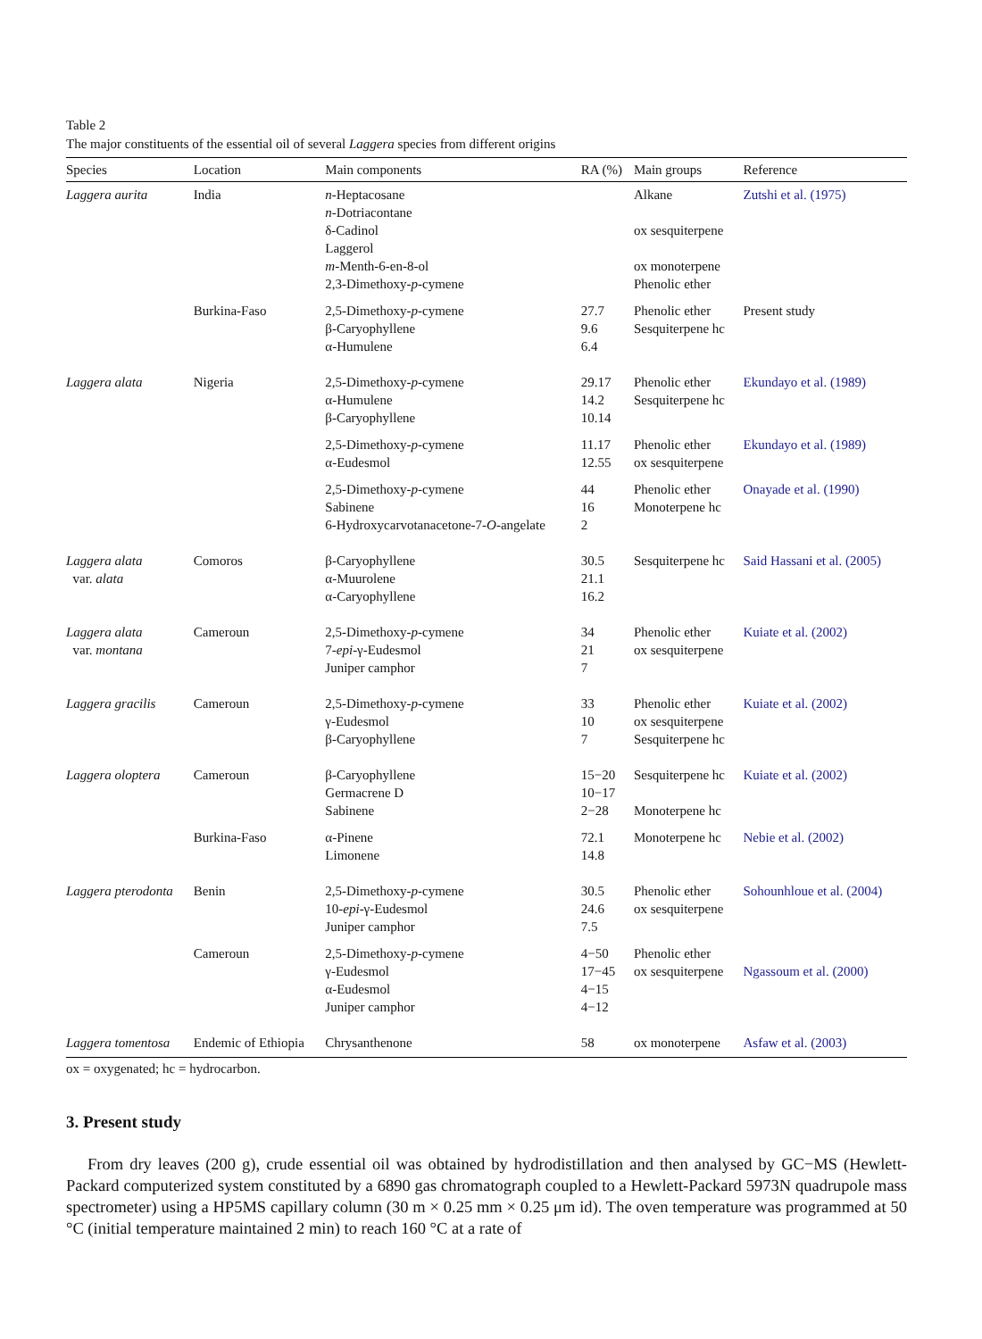Table 2
The major constituents of the essential oil of several Laggera species from different origins
| Species | Location | Main components | RA (%) | Main groups | Reference |
| --- | --- | --- | --- | --- | --- |
| Laggera aurita | India | n -Heptacosane n -Dotriacontane δ-Cadinol Laggerol m -Menth-6-en-8-ol 2,3-Dimethoxy- p -cymene | | Alkane ox sesquiterpene ox monoterpene Phenolic ether | Zutshi et al. (1975) |
| | Burkina-Faso | 2,5-Dimethoxy- p -cymene β-Caryophyllene α-Humulene | 27.7 9.6 6.4 | Phenolic ether Sesquiterpene hc | Present study |
| Laggera alata | Nigeria | 2,5-Dimethoxy- p -cymene α-Humulene β-Caryophyllene | 29.17 14.2 10.14 | Phenolic ether Sesquiterpene hc | Ekundayo et al. (1989) |
| | | 2,5-Dimethoxy- p -cymene α-Eudesmol | 11.17 12.55 | Phenolic ether ox sesquiterpene | Ekundayo et al. (1989) |
| | | 2,5-Dimethoxy- p -cymene Sabinene 6-Hydroxycarvotanacetone-7- O -angelate | 44 16 2 | Phenolic ether Monoterpene hc | Onayade et al. (1990) |
| Laggera alata var. alata | Comoros | β-Caryophyllene α-Muurolene α-Caryophyllene | 30.5 21.1 16.2 | Sesquiterpene hc | Said Hassani et al. (2005) |
| Laggera alata var. montana | Cameroun | 2,5-Dimethoxy- p -cymene 7- epi -γ-Eudesmol Juniper camphor | 34 21 7 | Phenolic ether ox sesquiterpene | Kuiate et al. (2002) |
| Laggera gracilis | Cameroun | 2,5-Dimethoxy- p -cymene γ-Eudesmol β-Caryophyllene | 33 10 7 | Phenolic ether ox sesquiterpene Sesquiterpene hc | Kuiate et al. (2002) |
| Laggera oloptera | Cameroun | β-Caryophyllene Germacrene D Sabinene | 15−20 10−17 2−28 | Sesquiterpene hc Monoterpene hc | Kuiate et al. (2002) |
| | Burkina-Faso | α-Pinene Limonene | 72.1 14.8 | Monoterpene hc | Nebie et al. (2002) |
| Laggera pterodonta | Benin | 2,5-Dimethoxy- p -cymene 10- epi -γ-Eudesmol Juniper camphor | 30.5 24.6 7.5 | Phenolic ether ox sesquiterpene | Sohounhloue et al. (2004) |
| | Cameroun | 2,5-Dimethoxy- p -cymene γ-Eudesmol α-Eudesmol Juniper camphor | 4−50 17−45 4−15 4−12 | Phenolic ether ox sesquiterpene | Ngassoum et al. (2000) |
| Laggera tomentosa | Endemic of Ethiopia | Chrysanthenone | 58 | ox monoterpene | Asfaw et al. (2003) |
ox = oxygenated; hc = hydrocarbon.
3. Present study
From dry leaves (200 g), crude essential oil was obtained by hydrodistillation and then analysed by GC−MS (Hewlett-Packard computerized system constituted by a 6890 gas chromatograph coupled to a Hewlett-Packard 5973N quadrupole mass spectrometer) using a HP5MS capillary column (30 m × 0.25 mm × 0.25 μm id). The oven temperature was programmed at 50 °C (initial temperature maintained 2 min) to reach 160 °C at a rate of